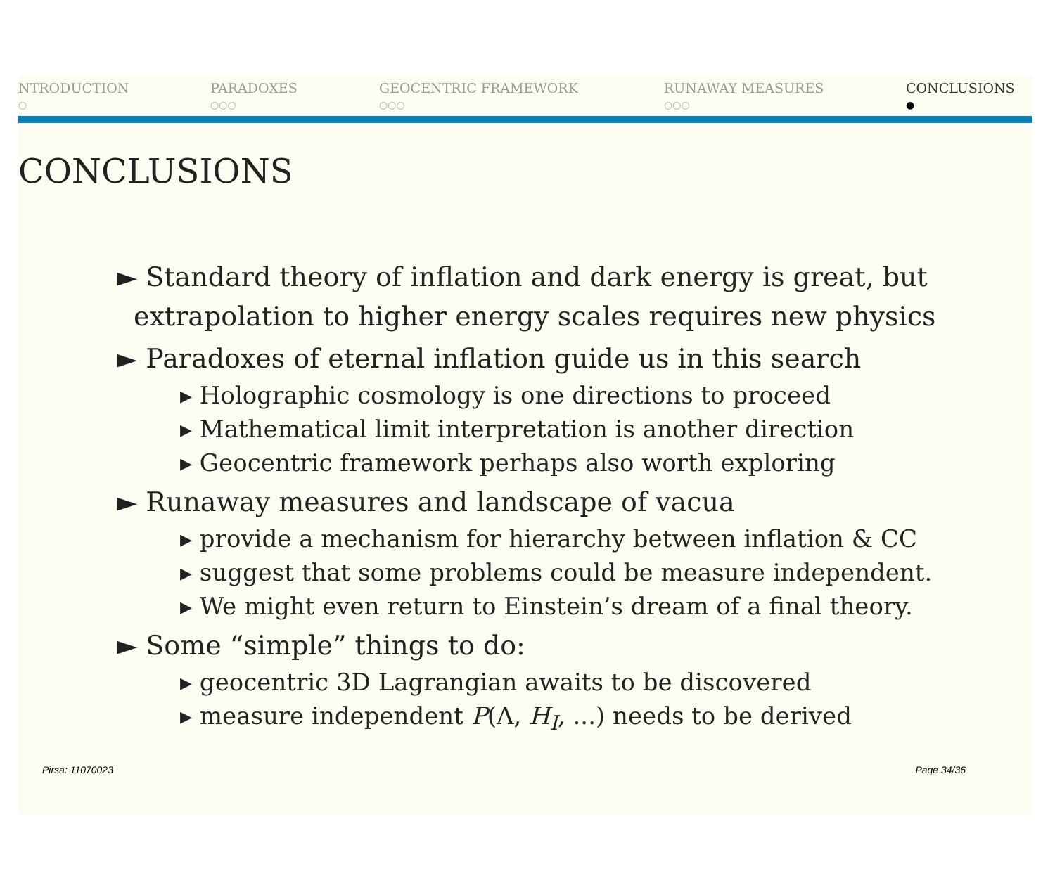NTRODUCTION
○
PARADOXES
○○○
GEOCENTRIC FRAMEWORK
○○○
RUNAWAY MEASURES
○○○
CONCLUSIONS
●
CONCLUSIONS
► Standard theory of inflation and dark energy is great, but extrapolation to higher energy scales requires new physics
► Paradoxes of eternal inflation guide us in this search
▸ Holographic cosmology is one directions to proceed
▸ Mathematical limit interpretation is another direction
▸ Geocentric framework perhaps also worth exploring
► Runaway measures and landscape of vacua
▸ provide a mechanism for hierarchy between inflation & CC
▸ suggest that some problems could be measure independent.
▸ We might even return to Einstein’s dream of a final theory.
► Some “simple” things to do:
▸ geocentric 3D Lagrangian awaits to be discovered
▸ measure independent P(Λ, H<sub>I</sub>, ...) needs to be derived
Pirsa: 11070023 Page 34/36